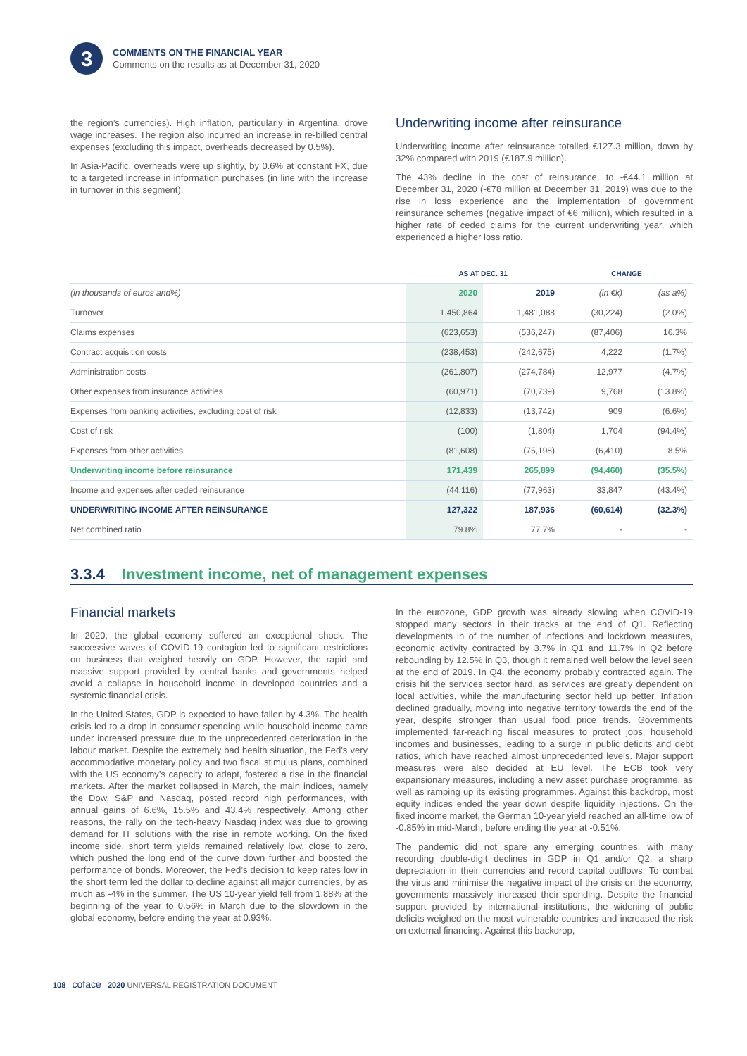3
COMMENTS ON THE FINANCIAL YEAR
Comments on the results as at December 31, 2020
the region’s currencies). High inflation, particularly in Argentina, drove wage increases. The region also incurred an increase in re-billed central expenses (excluding this impact, overheads decreased by 0.5%).
In Asia-Pacific, overheads were up slightly, by 0.6% at constant FX, due to a targeted increase in information purchases (in line with the increase in turnover in this segment).
Underwriting income after reinsurance
Underwriting income after reinsurance totalled €127.3 million, down by 32% compared with 2019 (€187.9 million).
The 43% decline in the cost of reinsurance, to -€44.1 million at December 31, 2020 (-€78 million at December 31, 2019) was due to the rise in loss experience and the implementation of government reinsurance schemes (negative impact of €6 million), which resulted in a higher rate of ceded claims for the current underwriting year, which experienced a higher loss ratio.
| | AS AT DEC. 31 | | CHANGE | |
| --- | --- | --- | --- | --- |
| (in thousands of euros and%) | 2020 | 2019 | (in €k) | (as a%) |
| Turnover | 1,450,864 | 1,481,088 | (30,224) | (2.0%) |
| Claims expenses | (623,653) | (536,247) | (87,406) | 16.3% |
| Contract acquisition costs | (238,453) | (242,675) | 4,222 | (1.7%) |
| Administration costs | (261,807) | (274,784) | 12,977 | (4.7%) |
| Other expenses from insurance activities | (60,971) | (70,739) | 9,768 | (13.8%) |
| Expenses from banking activities, excluding cost of risk | (12,833) | (13,742) | 909 | (6.6%) |
| Cost of risk | (100) | (1,804) | 1,704 | (94.4%) |
| Expenses from other activities | (81,608) | (75,198) | (6,410) | 8.5% |
| Underwriting income before reinsurance | 171,439 | 265,899 | (94,460) | (35.5%) |
| Income and expenses after ceded reinsurance | (44,116) | (77,963) | 33,847 | (43.4%) |
| UNDERWRITING INCOME AFTER REINSURANCE | 127,322 | 187,936 | (60,614) | (32.3%) |
| Net combined ratio | 79.8% | 77.7% | - | - |
3.3.4 Investment income, net of management expenses
Financial markets
In 2020, the global economy suffered an exceptional shock. The successive waves of COVID-19 contagion led to significant restrictions on business that weighed heavily on GDP. However, the rapid and massive support provided by central banks and governments helped avoid a collapse in household income in developed countries and a systemic financial crisis.
In the United States, GDP is expected to have fallen by 4.3%. The health crisis led to a drop in consumer spending while household income came under increased pressure due to the unprecedented deterioration in the labour market. Despite the extremely bad health situation, the Fed’s very accommodative monetary policy and two fiscal stimulus plans, combined with the US economy’s capacity to adapt, fostered a rise in the financial markets. After the market collapsed in March, the main indices, namely the Dow, S&P and Nasdaq, posted record high performances, with annual gains of 6.6%, 15.5% and 43.4% respectively. Among other reasons, the rally on the tech-heavy Nasdaq index was due to growing demand for IT solutions with the rise in remote working. On the fixed income side, short term yields remained relatively low, close to zero, which pushed the long end of the curve down further and boosted the performance of bonds. Moreover, the Fed’s decision to keep rates low in the short term led the dollar to decline against all major currencies, by as much as -4% in the summer. The US 10-year yield fell from 1.88% at the beginning of the year to 0.56% in March due to the slowdown in the global economy, before ending the year at 0.93%.
In the eurozone, GDP growth was already slowing when COVID-19 stopped many sectors in their tracks at the end of Q1. Reflecting developments in of the number of infections and lockdown measures, economic activity contracted by 3.7% in Q1 and 11.7% in Q2 before rebounding by 12.5% in Q3, though it remained well below the level seen at the end of 2019. In Q4, the economy probably contracted again. The crisis hit the services sector hard, as services are greatly dependent on local activities, while the manufacturing sector held up better. Inflation declined gradually, moving into negative territory towards the end of the year, despite stronger than usual food price trends. Governments implemented far-reaching fiscal measures to protect jobs, household incomes and businesses, leading to a surge in public deficits and debt ratios, which have reached almost unprecedented levels. Major support measures were also decided at EU level. The ECB took very expansionary measures, including a new asset purchase programme, as well as ramping up its existing programmes. Against this backdrop, most equity indices ended the year down despite liquidity injections. On the fixed income market, the German 10-year yield reached an all-time low of -0.85% in mid-March, before ending the year at -0.51%.
The pandemic did not spare any emerging countries, with many recording double-digit declines in GDP in Q1 and/or Q2, a sharp depreciation in their currencies and record capital outflows. To combat the virus and minimise the negative impact of the crisis on the economy, governments massively increased their spending. Despite the financial support provided by international institutions, the widening of public deficits weighed on the most vulnerable countries and increased the risk on external financing. Against this backdrop,
108 coface 2020 UNIVERSAL REGISTRATION DOCUMENT